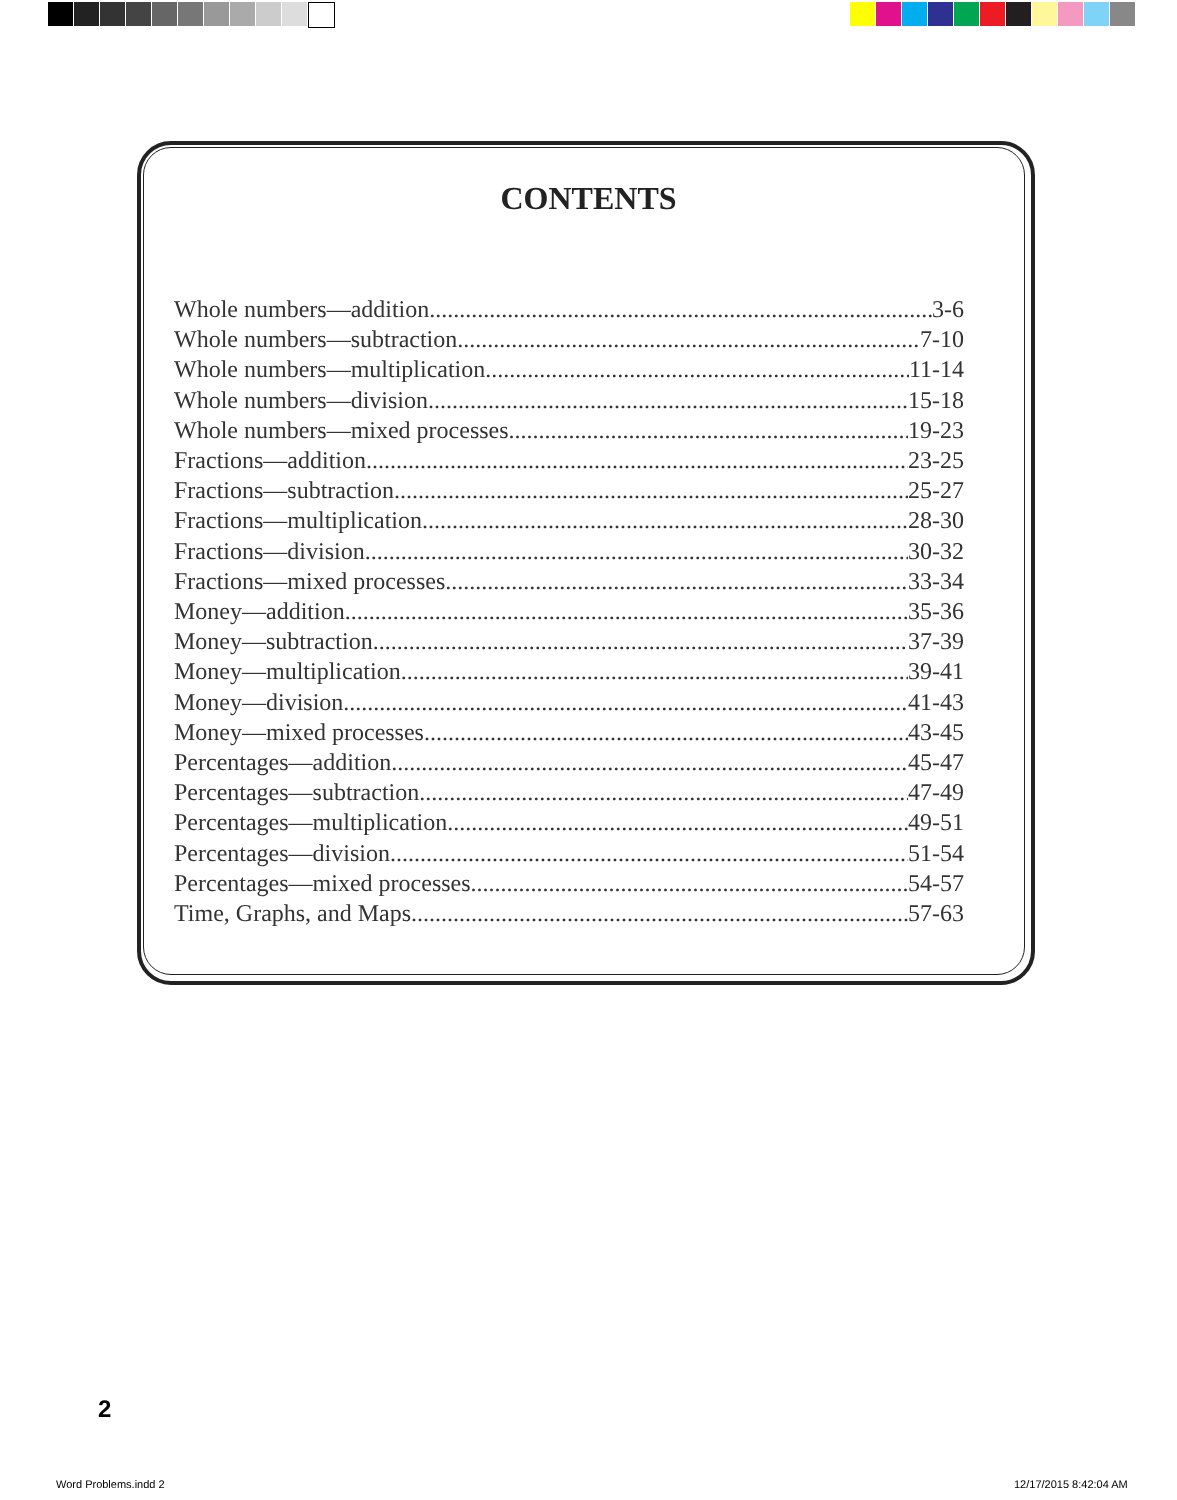CONTENTS
Whole numbers—addition 3-6
Whole numbers—subtraction 7-10
Whole numbers—multiplication 11-14
Whole numbers—division 15-18
Whole numbers—mixed processes 19-23
Fractions—addition 23-25
Fractions—subtraction 25-27
Fractions—multiplication 28-30
Fractions—division 30-32
Fractions—mixed processes 33-34
Money—addition 35-36
Money—subtraction 37-39
Money—multiplication 39-41
Money—division 41-43
Money—mixed processes 43-45
Percentages—addition 45-47
Percentages—subtraction 47-49
Percentages—multiplication 49-51
Percentages—division 51-54
Percentages—mixed processes 54-57
Time, Graphs, and Maps 57-63
2
Word Problems.indd 2 12/17/2015 8:42:04 AM